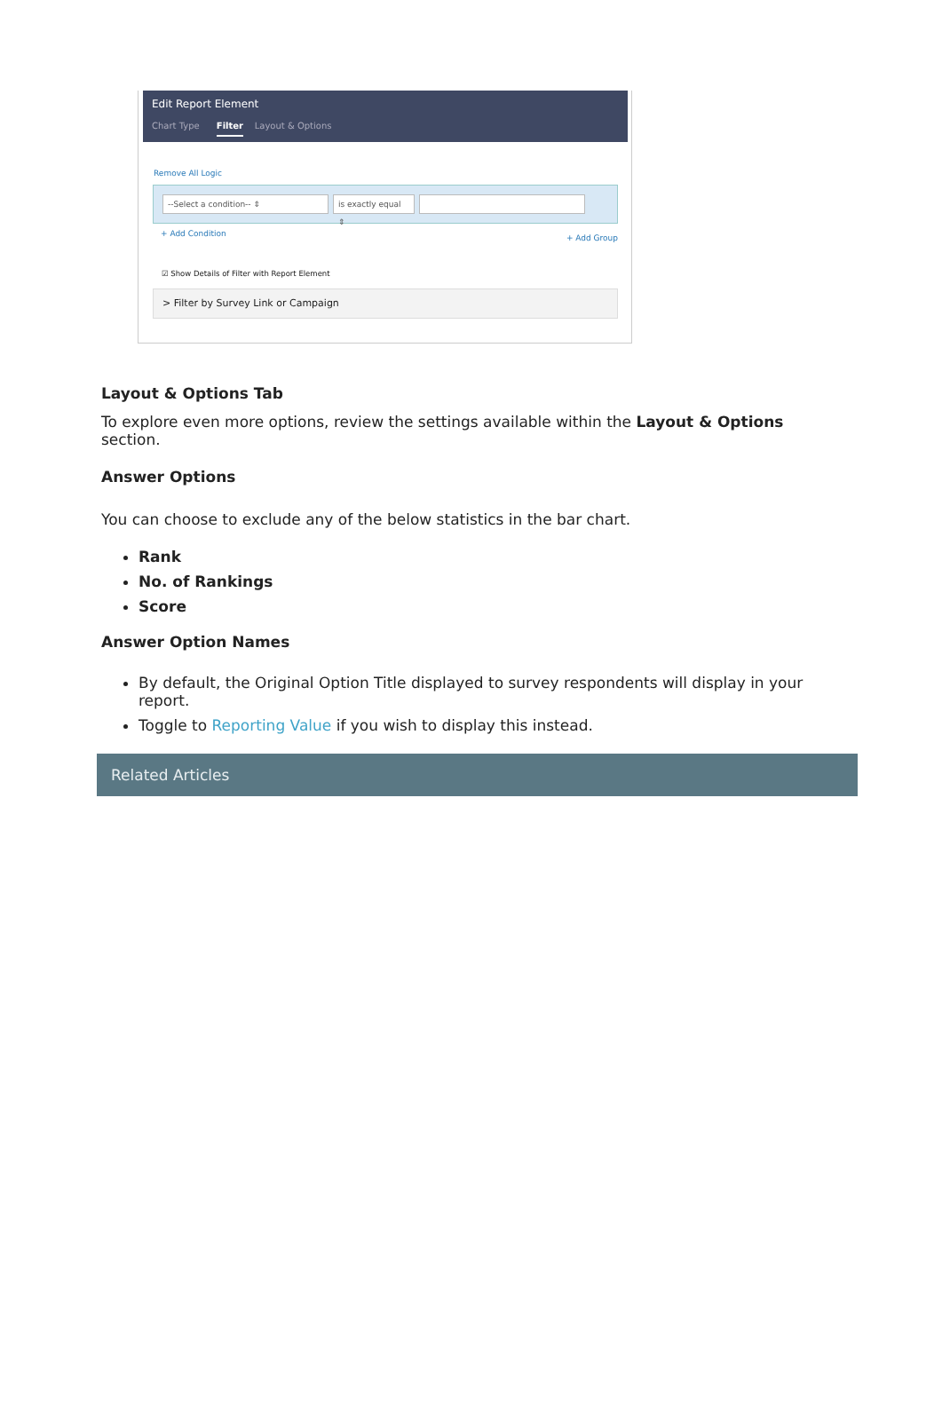Edit Report Element
Chart Type Filter Layout & Options
Remove All Logic
--Select a condition-- ⇕ is exactly equal ⇕
+ Add Condition + Add Group
☑ Show Details of Filter with Report Element
> Filter by Survey Link or Campaign
Layout & Options Tab
To explore even more options, review the settings available within the Layout & Options section.
Answer Options
You can choose to exclude any of the below statistics in the bar chart.
Rank
No. of Rankings
Score
Answer Option Names
By default, the Original Option Title displayed to survey respondents will display in your report.
Toggle to Reporting Value if you wish to display this instead.
Related Articles